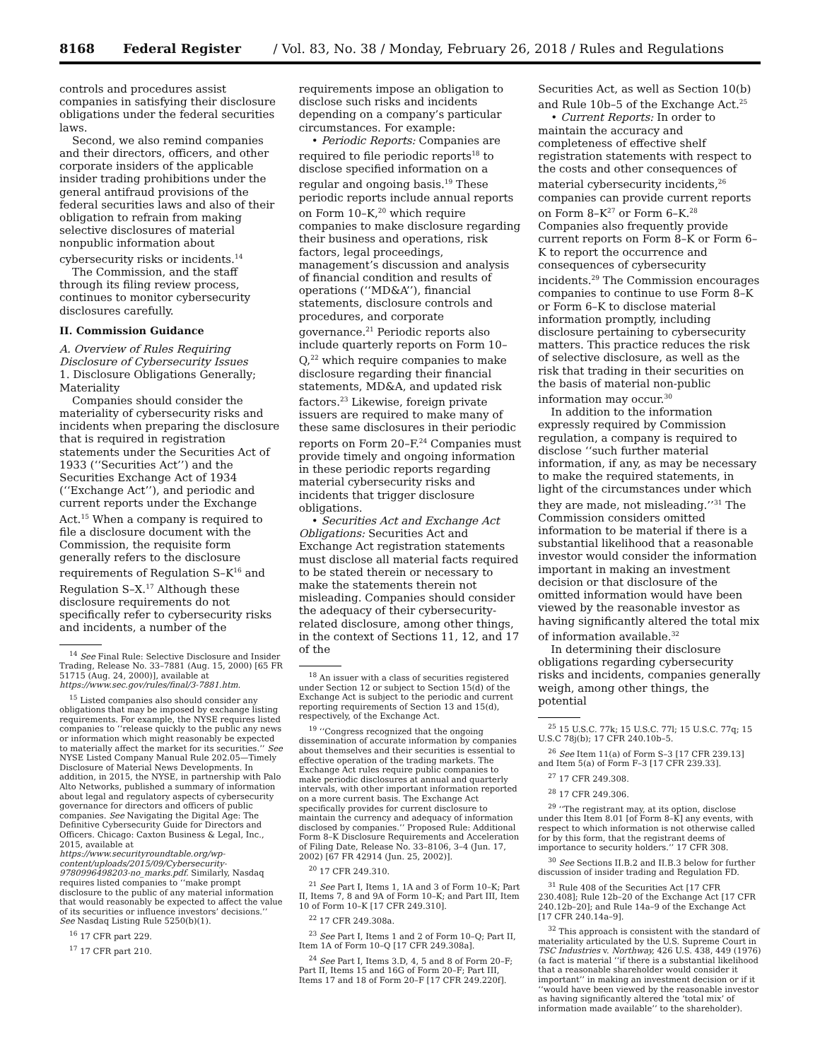8168 Federal Register / Vol. 83, No. 38 / Monday, February 26, 2018 / Rules and Regulations
controls and procedures assist companies in satisfying their disclosure obligations under the federal securities laws.
Second, we also remind companies and their directors, officers, and other corporate insiders of the applicable insider trading prohibitions under the general antifraud provisions of the federal securities laws and also of their obligation to refrain from making selective disclosures of material nonpublic information about cybersecurity risks or incidents.<sup>14</sup>
The Commission, and the staff through its filing review process, continues to monitor cybersecurity disclosures carefully.
II. Commission Guidance
A. Overview of Rules Requiring Disclosure of Cybersecurity Issues
1. Disclosure Obligations Generally; Materiality
Companies should consider the materiality of cybersecurity risks and incidents when preparing the disclosure that is required in registration statements under the Securities Act of 1933 (‘‘Securities Act’’) and the Securities Exchange Act of 1934 (‘‘Exchange Act’’), and periodic and current reports under the Exchange Act.<sup>15</sup> When a company is required to file a disclosure document with the Commission, the requisite form generally refers to the disclosure requirements of Regulation S–K<sup>16</sup> and Regulation S–X.<sup>17</sup> Although these disclosure requirements do not specifically refer to cybersecurity risks and incidents, a number of the
<sup>14</sup> See Final Rule: Selective Disclosure and Insider Trading, Release No. 33–7881 (Aug. 15, 2000) [65 FR 51715 (Aug. 24, 2000)], available at https://www.sec.gov/rules/final/3-7881.htm.
<sup>15</sup> Listed companies also should consider any obligations that may be imposed by exchange listing requirements. For example, the NYSE requires listed companies to ‘‘release quickly to the public any news or information which might reasonably be expected to materially affect the market for its securities.’’ See NYSE Listed Company Manual Rule 202.05—Timely Disclosure of Material News Developments. In addition, in 2015, the NYSE, in partnership with Palo Alto Networks, published a summary of information about legal and regulatory aspects of cybersecurity governance for directors and officers of public companies. See Navigating the Digital Age: The Definitive Cybersecurity Guide for Directors and Officers. Chicago: Caxton Business & Legal, Inc., 2015, available at https://www.securityroundtable.org/wp-content/uploads/2015/09/Cybersecurity-9780996498203-no_marks.pdf. Similarly, Nasdaq requires listed companies to ‘‘make prompt disclosure to the public of any material information that would reasonably be expected to affect the value of its securities or influence investors’ decisions.’’ See Nasdaq Listing Rule 5250(b)(1).
<sup>16</sup> 17 CFR part 229.
<sup>17</sup> 17 CFR part 210.
requirements impose an obligation to disclose such risks and incidents depending on a company’s particular circumstances. For example:
• Periodic Reports: Companies are required to file periodic reports<sup>18</sup> to disclose specified information on a regular and ongoing basis.<sup>19</sup> These periodic reports include annual reports on Form 10–K,<sup>20</sup> which require companies to make disclosure regarding their business and operations, risk factors, legal proceedings, management’s discussion and analysis of financial condition and results of operations (‘‘MD&A’’), financial statements, disclosure controls and procedures, and corporate governance.<sup>21</sup> Periodic reports also include quarterly reports on Form 10–Q,<sup>22</sup> which require companies to make disclosure regarding their financial statements, MD&A, and updated risk factors.<sup>23</sup> Likewise, foreign private issuers are required to make many of these same disclosures in their periodic reports on Form 20–F.<sup>24</sup> Companies must provide timely and ongoing information in these periodic reports regarding material cybersecurity risks and incidents that trigger disclosure obligations.
• Securities Act and Exchange Act Obligations: Securities Act and Exchange Act registration statements must disclose all material facts required to be stated therein or necessary to make the statements therein not misleading. Companies should consider the adequacy of their cybersecurity-related disclosure, among other things, in the context of Sections 11, 12, and 17 of the
<sup>18</sup> An issuer with a class of securities registered under Section 12 or subject to Section 15(d) of the Exchange Act is subject to the periodic and current reporting requirements of Section 13 and 15(d), respectively, of the Exchange Act.
<sup>19</sup> ‘‘Congress recognized that the ongoing dissemination of accurate information by companies about themselves and their securities is essential to effective operation of the trading markets. The Exchange Act rules require public companies to make periodic disclosures at annual and quarterly intervals, with other important information reported on a more current basis. The Exchange Act specifically provides for current disclosure to maintain the currency and adequacy of information disclosed by companies.’’ Proposed Rule: Additional Form 8–K Disclosure Requirements and Acceleration of Filing Date, Release No. 33–8106, 3–4 (Jun. 17, 2002) [67 FR 42914 (Jun. 25, 2002)].
<sup>20</sup> 17 CFR 249.310.
<sup>21</sup> See Part I, Items 1, 1A and 3 of Form 10–K; Part II, Items 7, 8 and 9A of Form 10–K; and Part III, Item 10 of Form 10–K [17 CFR 249.310].
<sup>22</sup> 17 CFR 249.308a.
<sup>23</sup> See Part I, Items 1 and 2 of Form 10–Q; Part II, Item 1A of Form 10–Q [17 CFR 249.308a].
<sup>24</sup> See Part I, Items 3.D, 4, 5 and 8 of Form 20–F; Part II, Items 15 and 16G of Form 20–F; Part III, Items 17 and 18 of Form 20–F [17 CFR 249.220f].
Securities Act, as well as Section 10(b) and Rule 10b–5 of the Exchange Act.<sup>25</sup>
• Current Reports: In order to maintain the accuracy and completeness of effective shelf registration statements with respect to the costs and other consequences of material cybersecurity incidents,<sup>26</sup> companies can provide current reports on Form 8–K<sup>27</sup> or Form 6–K.<sup>28</sup> Companies also frequently provide current reports on Form 8–K or Form 6–K to report the occurrence and consequences of cybersecurity incidents.<sup>29</sup> The Commission encourages companies to continue to use Form 8–K or Form 6–K to disclose material information promptly, including disclosure pertaining to cybersecurity matters. This practice reduces the risk of selective disclosure, as well as the risk that trading in their securities on the basis of material non-public information may occur.<sup>30</sup>
In addition to the information expressly required by Commission regulation, a company is required to disclose ‘‘such further material information, if any, as may be necessary to make the required statements, in light of the circumstances under which they are made, not misleading.’’<sup>31</sup> The Commission considers omitted information to be material if there is a substantial likelihood that a reasonable investor would consider the information important in making an investment decision or that disclosure of the omitted information would have been viewed by the reasonable investor as having significantly altered the total mix of information available.<sup>32</sup>
In determining their disclosure obligations regarding cybersecurity risks and incidents, companies generally weigh, among other things, the potential
<sup>25</sup> 15 U.S.C. 77k; 15 U.S.C. 77l; 15 U.S.C. 77q; 15 U.S.C 78j(b); 17 CFR 240.10b–5.
<sup>26</sup> See Item 11(a) of Form S–3 [17 CFR 239.13] and Item 5(a) of Form F–3 [17 CFR 239.33].
<sup>27</sup> 17 CFR 249.308.
<sup>28</sup> 17 CFR 249.306.
<sup>29</sup> ‘‘The registrant may, at its option, disclose under this Item 8.01 [of Form 8–K] any events, with respect to which information is not otherwise called for by this form, that the registrant deems of importance to security holders.’’ 17 CFR 308.
<sup>30</sup> See Sections II.B.2 and II.B.3 below for further discussion of insider trading and Regulation FD.
<sup>31</sup> Rule 408 of the Securities Act [17 CFR 230.408]; Rule 12b–20 of the Exchange Act [17 CFR 240.12b–20]; and Rule 14a–9 of the Exchange Act [17 CFR 240.14a–9].
<sup>32</sup> This approach is consistent with the standard of materiality articulated by the U.S. Supreme Court in TSC Industries v. Northway, 426 U.S. 438, 449 (1976) (a fact is material ‘‘if there is a substantial likelihood that a reasonable shareholder would consider it important’’ in making an investment decision or if it ‘‘would have been viewed by the reasonable investor as having significantly altered the ‘total mix’ of information made available’’ to the shareholder).